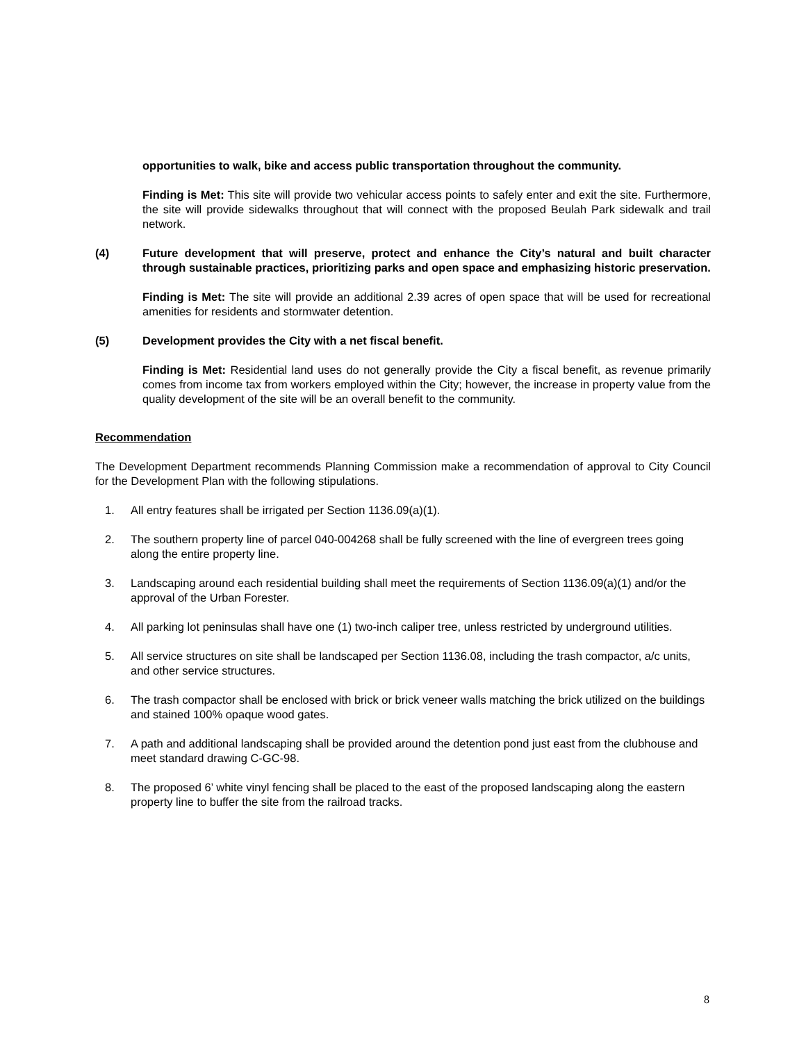opportunities to walk, bike and access public transportation throughout the community.
Finding is Met: This site will provide two vehicular access points to safely enter and exit the site. Furthermore, the site will provide sidewalks throughout that will connect with the proposed Beulah Park sidewalk and trail network.
(4) Future development that will preserve, protect and enhance the City’s natural and built character through sustainable practices, prioritizing parks and open space and emphasizing historic preservation.
Finding is Met: The site will provide an additional 2.39 acres of open space that will be used for recreational amenities for residents and stormwater detention.
(5) Development provides the City with a net fiscal benefit.
Finding is Met: Residential land uses do not generally provide the City a fiscal benefit, as revenue primarily comes from income tax from workers employed within the City; however, the increase in property value from the quality development of the site will be an overall benefit to the community.
Recommendation
The Development Department recommends Planning Commission make a recommendation of approval to City Council for the Development Plan with the following stipulations.
1. All entry features shall be irrigated per Section 1136.09(a)(1).
2. The southern property line of parcel 040-004268 shall be fully screened with the line of evergreen trees going along the entire property line.
3. Landscaping around each residential building shall meet the requirements of Section 1136.09(a)(1) and/or the approval of the Urban Forester.
4. All parking lot peninsulas shall have one (1) two-inch caliper tree, unless restricted by underground utilities.
5. All service structures on site shall be landscaped per Section 1136.08, including the trash compactor, a/c units, and other service structures.
6. The trash compactor shall be enclosed with brick or brick veneer walls matching the brick utilized on the buildings and stained 100% opaque wood gates.
7. A path and additional landscaping shall be provided around the detention pond just east from the clubhouse and meet standard drawing C-GC-98.
8. The proposed 6’ white vinyl fencing shall be placed to the east of the proposed landscaping along the eastern property line to buffer the site from the railroad tracks.
8